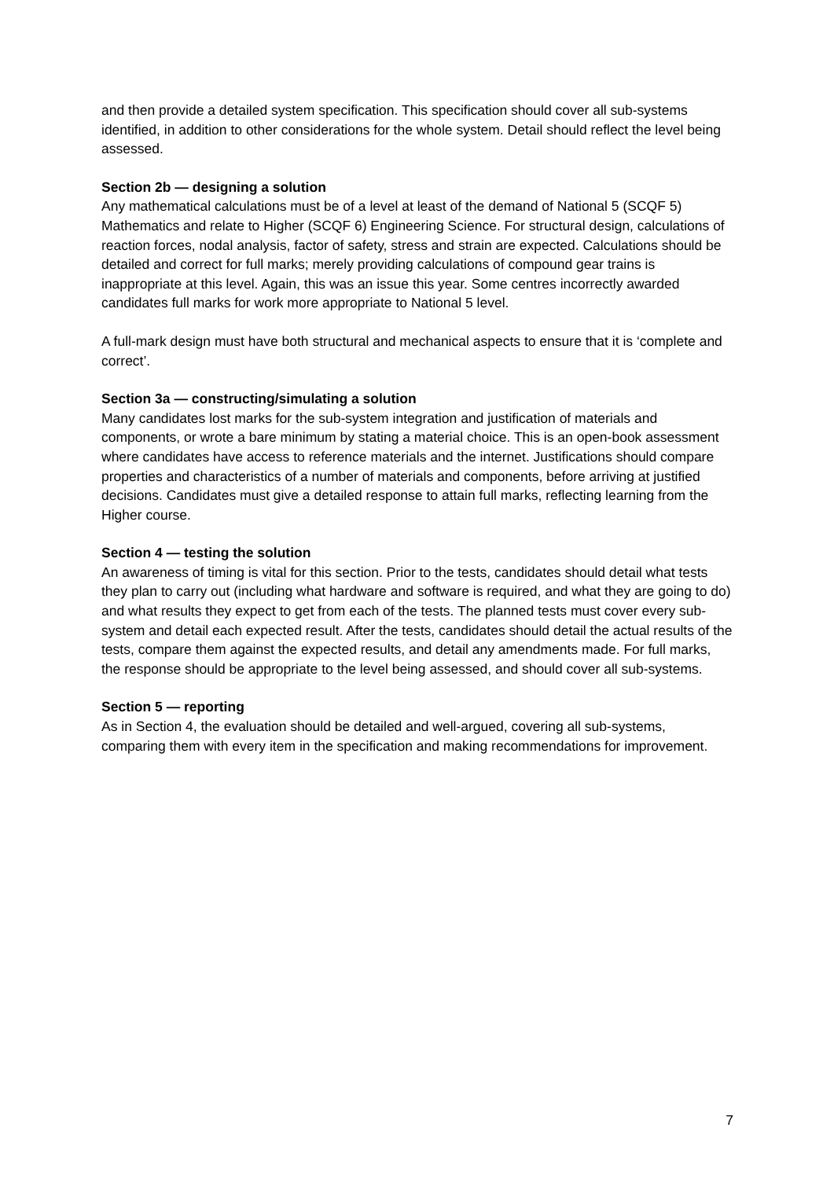and then provide a detailed system specification. This specification should cover all sub-systems identified, in addition to other considerations for the whole system. Detail should reflect the level being assessed.
Section 2b — designing a solution
Any mathematical calculations must be of a level at least of the demand of National 5 (SCQF 5) Mathematics and relate to Higher (SCQF 6) Engineering Science. For structural design, calculations of reaction forces, nodal analysis, factor of safety, stress and strain are expected. Calculations should be detailed and correct for full marks; merely providing calculations of compound gear trains is inappropriate at this level. Again, this was an issue this year. Some centres incorrectly awarded candidates full marks for work more appropriate to National 5 level.
A full-mark design must have both structural and mechanical aspects to ensure that it is ‘complete and correct’.
Section 3a — constructing/simulating a solution
Many candidates lost marks for the sub-system integration and justification of materials and components, or wrote a bare minimum by stating a material choice. This is an open-book assessment where candidates have access to reference materials and the internet. Justifications should compare properties and characteristics of a number of materials and components, before arriving at justified decisions. Candidates must give a detailed response to attain full marks, reflecting learning from the Higher course.
Section 4 — testing the solution
An awareness of timing is vital for this section. Prior to the tests, candidates should detail what tests they plan to carry out (including what hardware and software is required, and what they are going to do) and what results they expect to get from each of the tests. The planned tests must cover every sub-system and detail each expected result. After the tests, candidates should detail the actual results of the tests, compare them against the expected results, and detail any amendments made. For full marks, the response should be appropriate to the level being assessed, and should cover all sub-systems.
Section 5 — reporting
As in Section 4, the evaluation should be detailed and well-argued, covering all sub-systems, comparing them with every item in the specification and making recommendations for improvement.
7